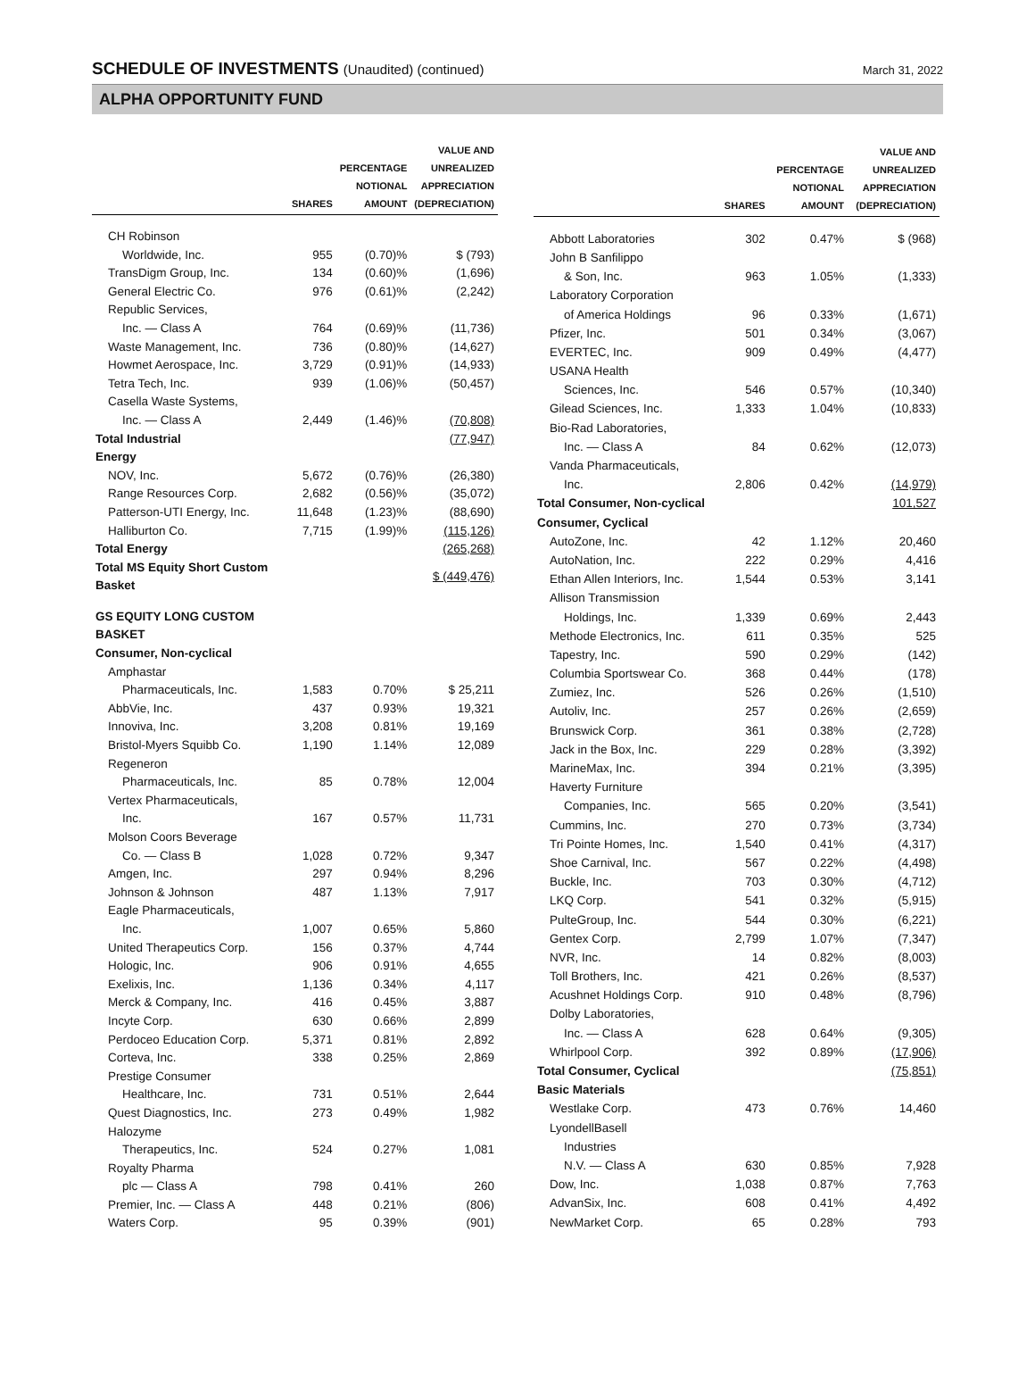SCHEDULE OF INVESTMENTS (Unaudited) (continued)
March 31, 2022
ALPHA OPPORTUNITY FUND
| | SHARES | PERCENTAGE NOTIONAL AMOUNT | VALUE AND UNREALIZED APPRECIATION (DEPRECIATION) |
| --- | --- | --- | --- |
| CH Robinson | | | |
| Worldwide, Inc. | 955 | (0.70)% | $ (793) |
| TransDigm Group, Inc. | 134 | (0.60)% | (1,696) |
| General Electric Co. | 976 | (0.61)% | (2,242) |
| Republic Services, | | | |
| Inc. — Class A | 764 | (0.69)% | (11,736) |
| Waste Management, Inc. | 736 | (0.80)% | (14,627) |
| Howmet Aerospace, Inc. | 3,729 | (0.91)% | (14,933) |
| Tetra Tech, Inc. | 939 | (1.06)% | (50,457) |
| Casella Waste Systems, | | | |
| Inc. — Class A | 2,449 | (1.46)% | (70,808) |
| Total Industrial | | | (77,947) |
| Energy | | | |
| NOV, Inc. | 5,672 | (0.76)% | (26,380) |
| Range Resources Corp. | 2,682 | (0.56)% | (35,072) |
| Patterson-UTI Energy, Inc. | 11,648 | (1.23)% | (88,690) |
| Halliburton Co. | 7,715 | (1.99)% | (115,126) |
| Total Energy | | | (265,268) |
| Total MS Equity Short Custom Basket | | | $ (449,476) |
| GS EQUITY LONG CUSTOM BASKET | | | |
| Consumer, Non-cyclical | | | |
| Amphastar | | | |
| Pharmaceuticals, Inc. | 1,583 | 0.70% | $ 25,211 |
| AbbVie, Inc. | 437 | 0.93% | 19,321 |
| Innoviva, Inc. | 3,208 | 0.81% | 19,169 |
| Bristol-Myers Squibb Co. | 1,190 | 1.14% | 12,089 |
| Regeneron | | | |
| Pharmaceuticals, Inc. | 85 | 0.78% | 12,004 |
| Vertex Pharmaceuticals, | | | |
| Inc. | 167 | 0.57% | 11,731 |
| Molson Coors Beverage | | | |
| Co. — Class B | 1,028 | 0.72% | 9,347 |
| Amgen, Inc. | 297 | 0.94% | 8,296 |
| Johnson & Johnson | 487 | 1.13% | 7,917 |
| Eagle Pharmaceuticals, | | | |
| Inc. | 1,007 | 0.65% | 5,860 |
| United Therapeutics Corp. | 156 | 0.37% | 4,744 |
| Hologic, Inc. | 906 | 0.91% | 4,655 |
| Exelixis, Inc. | 1,136 | 0.34% | 4,117 |
| Merck & Company, Inc. | 416 | 0.45% | 3,887 |
| Incyte Corp. | 630 | 0.66% | 2,899 |
| Perdoceo Education Corp. | 5,371 | 0.81% | 2,892 |
| Corteva, Inc. | 338 | 0.25% | 2,869 |
| Prestige Consumer | | | |
| Healthcare, Inc. | 731 | 0.51% | 2,644 |
| Quest Diagnostics, Inc. | 273 | 0.49% | 1,982 |
| Halozyme | | | |
| Therapeutics, Inc. | 524 | 0.27% | 1,081 |
| Royalty Pharma | | | |
| plc — Class A | 798 | 0.41% | 260 |
| Premier, Inc. — Class A | 448 | 0.21% | (806) |
| Waters Corp. | 95 | 0.39% | (901) |
| | SHARES | PERCENTAGE NOTIONAL AMOUNT | VALUE AND UNREALIZED APPRECIATION (DEPRECIATION) |
| --- | --- | --- | --- |
| Abbott Laboratories | 302 | 0.47% | $ (968) |
| John B Sanfilippo | | | |
| & Son, Inc. | 963 | 1.05% | (1,333) |
| Laboratory Corporation | | | |
| of America Holdings | 96 | 0.33% | (1,671) |
| Pfizer, Inc. | 501 | 0.34% | (3,067) |
| EVERTEC, Inc. | 909 | 0.49% | (4,477) |
| USANA Health | | | |
| Sciences, Inc. | 546 | 0.57% | (10,340) |
| Gilead Sciences, Inc. | 1,333 | 1.04% | (10,833) |
| Bio-Rad Laboratories, | | | |
| Inc. — Class A | 84 | 0.62% | (12,073) |
| Vanda Pharmaceuticals, | | | |
| Inc. | 2,806 | 0.42% | (14,979) |
| Total Consumer, Non-cyclical | | | 101,527 |
| Consumer, Cyclical | | | |
| AutoZone, Inc. | 42 | 1.12% | 20,460 |
| AutoNation, Inc. | 222 | 0.29% | 4,416 |
| Ethan Allen Interiors, Inc. | 1,544 | 0.53% | 3,141 |
| Allison Transmission | | | |
| Holdings, Inc. | 1,339 | 0.69% | 2,443 |
| Methode Electronics, Inc. | 611 | 0.35% | 525 |
| Tapestry, Inc. | 590 | 0.29% | (142) |
| Columbia Sportswear Co. | 368 | 0.44% | (178) |
| Zumiez, Inc. | 526 | 0.26% | (1,510) |
| Autoliv, Inc. | 257 | 0.26% | (2,659) |
| Brunswick Corp. | 361 | 0.38% | (2,728) |
| Jack in the Box, Inc. | 229 | 0.28% | (3,392) |
| MarineMax, Inc. | 394 | 0.21% | (3,395) |
| Haverty Furniture | | | |
| Companies, Inc. | 565 | 0.20% | (3,541) |
| Cummins, Inc. | 270 | 0.73% | (3,734) |
| Tri Pointe Homes, Inc. | 1,540 | 0.41% | (4,317) |
| Shoe Carnival, Inc. | 567 | 0.22% | (4,498) |
| Buckle, Inc. | 703 | 0.30% | (4,712) |
| LKQ Corp. | 541 | 0.32% | (5,915) |
| PulteGroup, Inc. | 544 | 0.30% | (6,221) |
| Gentex Corp. | 2,799 | 1.07% | (7,347) |
| NVR, Inc. | 14 | 0.82% | (8,003) |
| Toll Brothers, Inc. | 421 | 0.26% | (8,537) |
| Acushnet Holdings Corp. | 910 | 0.48% | (8,796) |
| Dolby Laboratories, | | | |
| Inc. — Class A | 628 | 0.64% | (9,305) |
| Whirlpool Corp. | 392 | 0.89% | (17,906) |
| Total Consumer, Cyclical | | | (75,851) |
| Basic Materials | | | |
| Westlake Corp. | 473 | 0.76% | 14,460 |
| LyondellBasell | | | |
| Industries | | | |
| N.V. — Class A | 630 | 0.85% | 7,928 |
| Dow, Inc. | 1,038 | 0.87% | 7,763 |
| AdvanSix, Inc. | 608 | 0.41% | 4,492 |
| NewMarket Corp. | 65 | 0.28% | 793 |